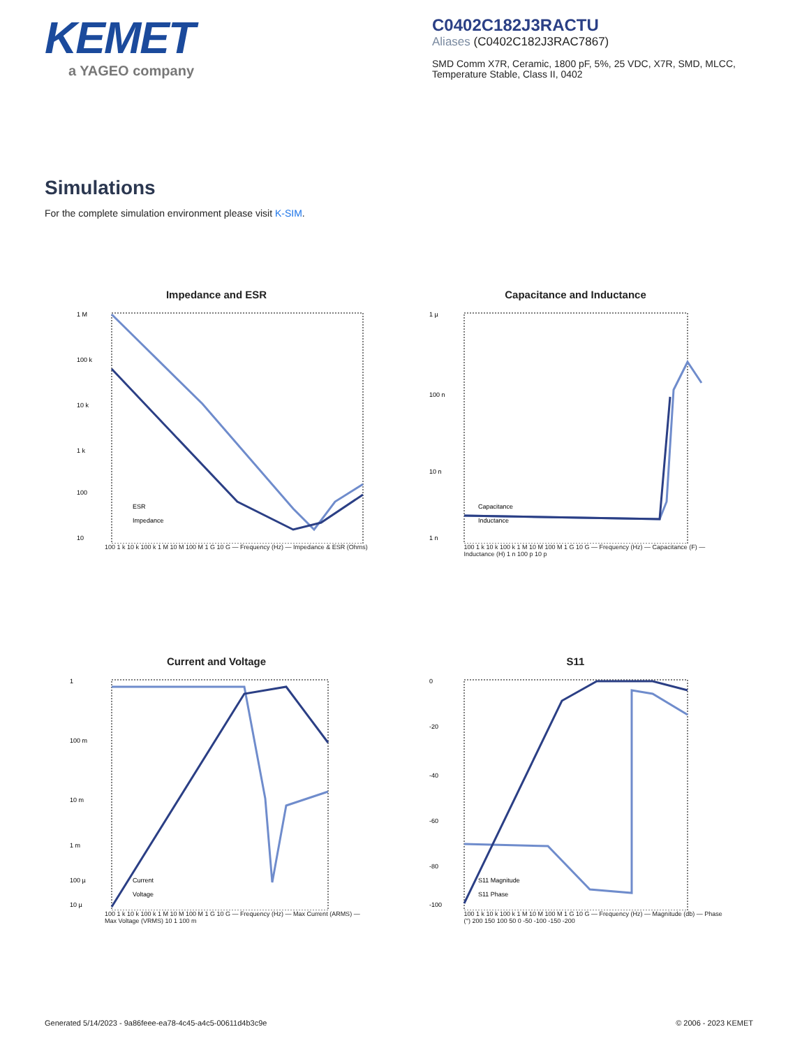KEMET
a YAGEO company
C0402C182J3RACTU
Aliases (C0402C182J3RAC7867)
SMD Comm X7R, Ceramic, 1800 pF, 5%, 25 VDC, X7R, SMD, MLCC, Temperature Stable, Class II, 0402
Simulations
For the complete simulation environment please visit K-SIM.
Impedance and ESR
1 M
100 k
10 k
1 k
100
10
ESR
Impedance
100 1 k 10 k 100 k 1 M 10 M 100 M 1 G 10 G — Frequency (Hz) — Impedance & ESR (Ohms)
Capacitance and Inductance
1 µ
100 n
10 n
1 n
Capacitance
Inductance
100 1 k 10 k 100 k 1 M 10 M 100 M 1 G 10 G — Frequency (Hz) — Capacitance (F) — Inductance (H) 1 n 100 p 10 p
Current and Voltage
1
100 m
10 m
1 m
100 µ
10 µ
Current
Voltage
100 1 k 10 k 100 k 1 M 10 M 100 M 1 G 10 G — Frequency (Hz) — Max Current (ARMS) — Max Voltage (VRMS) 10 1 100 m
S11
0
-20
-40
-60
-80
-100
S11 Magnitude
S11 Phase
100 1 k 10 k 100 k 1 M 10 M 100 M 1 G 10 G — Frequency (Hz) — Magnitude (db) — Phase (°) 200 150 100 50 0 -50 -100 -150 -200
Generated 5/14/2023 - 9a86feee-ea78-4c45-a4c5-00611d4b3c9e © 2006 - 2023 KEMET